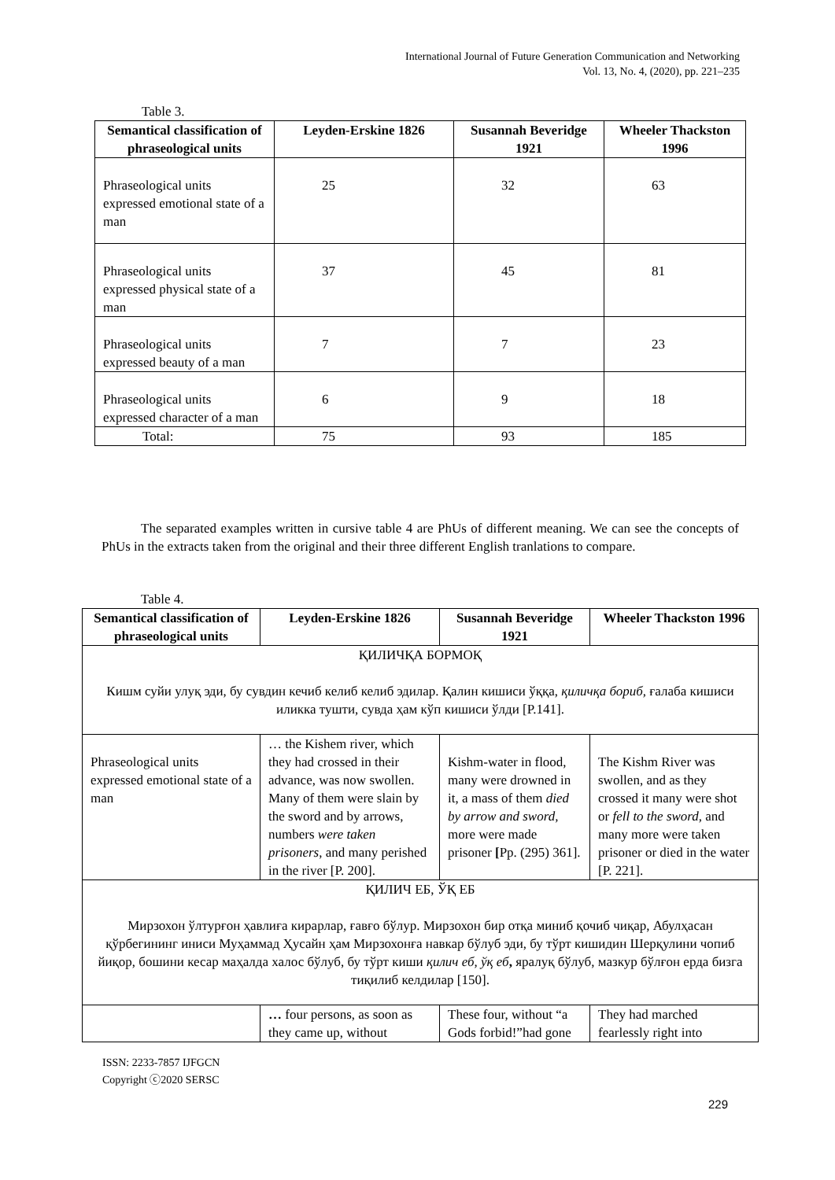International Journal of Future Generation Communication and Networking
Vol. 13, No. 4, (2020), pp. 221–235
Table 3.
| Semantical classification of phraseological units | Leyden-Erskine 1826 | Susannah Beveridge 1921 | Wheeler Thackston 1996 |
| --- | --- | --- | --- |
| Phraseological units expressed emotional state of a man | 25 | 32 | 63 |
| Phraseological units expressed physical state of a man | 37 | 45 | 81 |
| Phraseological units expressed beauty of a man | 7 | 7 | 23 |
| Phraseological units expressed character of a man | 6 | 9 | 18 |
| Total: | 75 | 93 | 185 |
The separated examples written in cursive table 4 are PhUs of different meaning. We can see the concepts of PhUs in the extracts taken from the original and their three different English tranlations to compare.
Table 4.
| Semantical classification of phraseological units | Leyden-Erskine 1826 | Susannah Beveridge 1921 | Wheeler Thackston 1996 |
| --- | --- | --- | --- |
| ҚИЛИЧҚА БОРМОҚ Кишм суйи улуқ эди, бу сувдин кечиб келиб келиб эдилар. Қалин кишиси ўққа, қиличқа бориб, ғалаба кишиси иликка тушти, сувда ҳам кўп кишиси ўлди [P.141]. | | | |
| Phraseological units expressed emotional state of a man | … the Kishem river, which they had crossed in their advance, was now swollen. Many of them were slain by the sword and by arrows, numbers were taken prisoners , and many perished in the river [P. 200]. | Kishm-water in flood, many were drowned in it, a mass of them died by arrow and sword, more were made prisoner [ Pp. (295) 361]. | The Kishm River was swollen, and as they crossed it many were shot or fell to the sword, and many more were taken prisoner or died in the water [P. 221]. |
| ҚИЛИЧ ЕБ, ЎҚ ЕБ Мирзохон ўлтурғон ҳавлиға кирарлар, ғавғо бўлур. Мирзохон бир отқа миниб қочиб чиқар, Абулҳасан қўрбегининг иниси Муҳаммад Ҳусайн ҳам Мирзохонға навкар бўлуб эди, бу тўрт кишидин Шерқулини чопиб йиқор, бошини кесар маҳалда халос бўлуб, бу тўрт киши қилич еб, ўқ еб , яралуқ бўлуб, мазкур бўлғон ерда бизга тиқилиб келдилар [150]. | | | |
| | … four persons, as soon as they came up, without | These four, without “a Gods forbid!”had gone | They had marched fearlessly right into |
ISSN: 2233-7857 IJFGCN
Copyright ⓒ2020 SERSC
229